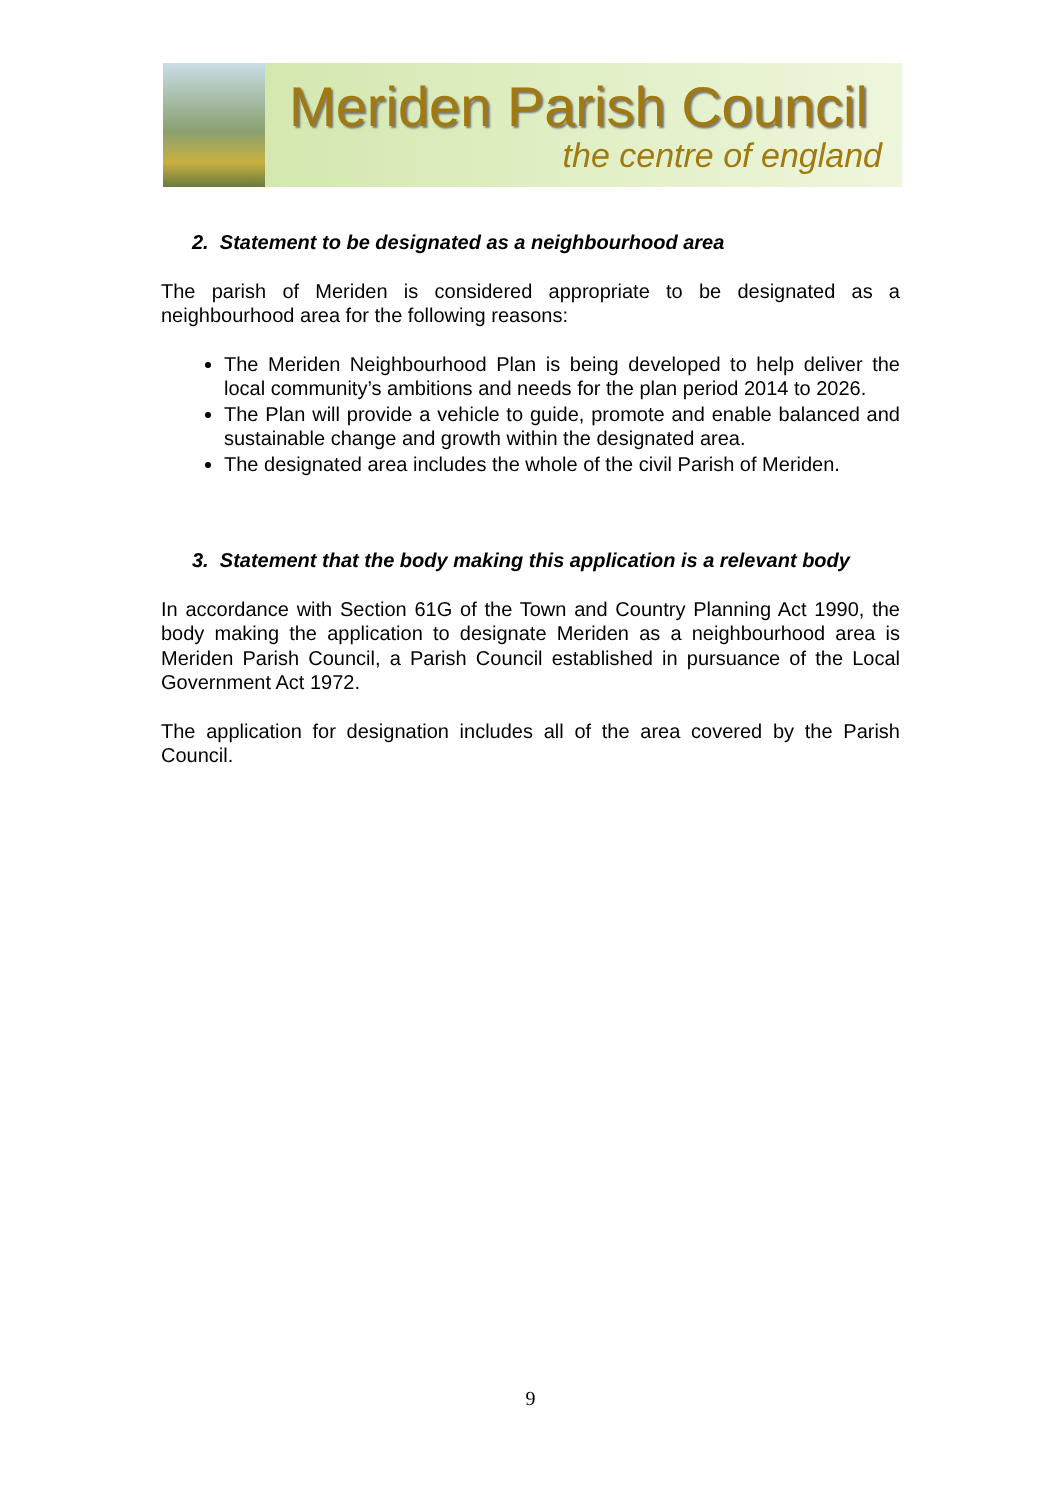Meriden Parish Council
the centre of england
2. Statement to be designated as a neighbourhood area
The parish of Meriden is considered appropriate to be designated as a neighbourhood area for the following reasons:
The Meriden Neighbourhood Plan is being developed to help deliver the local community’s ambitions and needs for the plan period 2014 to 2026.
The Plan will provide a vehicle to guide, promote and enable balanced and sustainable change and growth within the designated area.
The designated area includes the whole of the civil Parish of Meriden.
3. Statement that the body making this application is a relevant body
In accordance with Section 61G of the Town and Country Planning Act 1990, the body making the application to designate Meriden as a neighbourhood area is Meriden Parish Council, a Parish Council established in pursuance of the Local Government Act 1972.
The application for designation includes all of the area covered by the Parish Council.
9